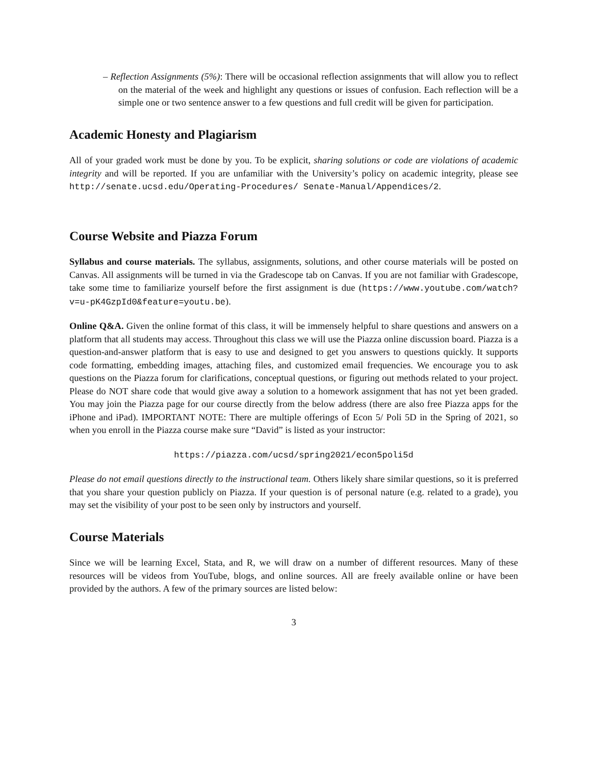– Reflection Assignments (5%): There will be occasional reflection assignments that will allow you to reflect on the material of the week and highlight any questions or issues of confusion. Each reflection will be a simple one or two sentence answer to a few questions and full credit will be given for participation.
Academic Honesty and Plagiarism
All of your graded work must be done by you. To be explicit, sharing solutions or code are violations of academic integrity and will be reported. If you are unfamiliar with the University’s policy on academic integrity, please see http://senate.ucsd.edu/Operating-Procedures/ Senate-Manual/Appendices/2.
Course Website and Piazza Forum
Syllabus and course materials. The syllabus, assignments, solutions, and other course materials will be posted on Canvas. All assignments will be turned in via the Gradescope tab on Canvas. If you are not familiar with Gradescope, take some time to familiarize yourself before the first assignment is due (https://www.youtube.com/watch?v=u-pK4GzpId0&feature=youtu.be).
Online Q&A. Given the online format of this class, it will be immensely helpful to share questions and answers on a platform that all students may access. Throughout this class we will use the Piazza online discussion board. Piazza is a question-and-answer platform that is easy to use and designed to get you answers to questions quickly. It supports code formatting, embedding images, attaching files, and customized email frequencies. We encourage you to ask questions on the Piazza forum for clarifications, conceptual questions, or figuring out methods related to your project. Please do NOT share code that would give away a solution to a homework assignment that has not yet been graded. You may join the Piazza page for our course directly from the below address (there are also free Piazza apps for the iPhone and iPad). IMPORTANT NOTE: There are multiple offerings of Econ 5/ Poli 5D in the Spring of 2021, so when you enroll in the Piazza course make sure “David” is listed as your instructor:
https://piazza.com/ucsd/spring2021/econ5poli5d
Please do not email questions directly to the instructional team. Others likely share similar questions, so it is preferred that you share your question publicly on Piazza. If your question is of personal nature (e.g. related to a grade), you may set the visibility of your post to be seen only by instructors and yourself.
Course Materials
Since we will be learning Excel, Stata, and R, we will draw on a number of different resources. Many of these resources will be videos from YouTube, blogs, and online sources. All are freely available online or have been provided by the authors. A few of the primary sources are listed below:
3